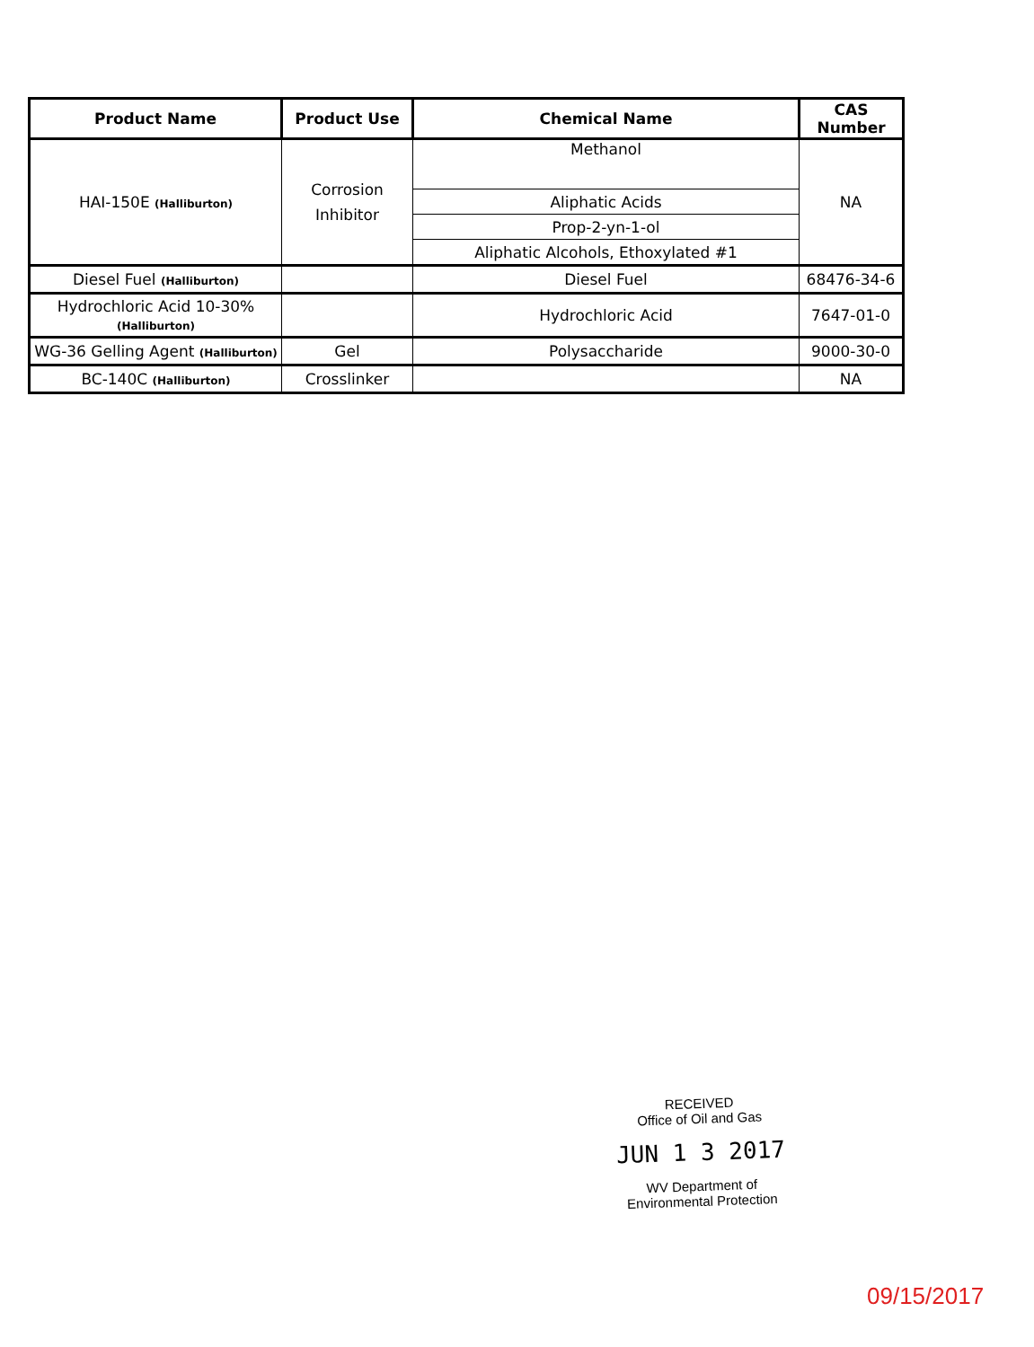| Product Name | Product Use | Chemical Name | CAS Number |
| --- | --- | --- | --- |
| HAI-150E (Halliburton) | Corrosion Inhibitor | Methanol | NA |
| | | Aliphatic Acids | |
| | | Prop-2-yn-1-ol | |
| | | Aliphatic Alcohols, Ethoxylated #1 | |
| Diesel Fuel (Halliburton) | | Diesel Fuel | 68476-34-6 |
| Hydrochloric Acid 10-30% (Halliburton) | | Hydrochloric Acid | 7647-01-0 |
| WG-36 Gelling Agent (Halliburton) | Gel | Polysaccharide | 9000-30-0 |
| BC-140C (Halliburton) | Crosslinker | | NA |
RECEIVED
Office of Oil and Gas
JUN 1 3 2017
WV Department of
Environmental Protection
09/15/2017